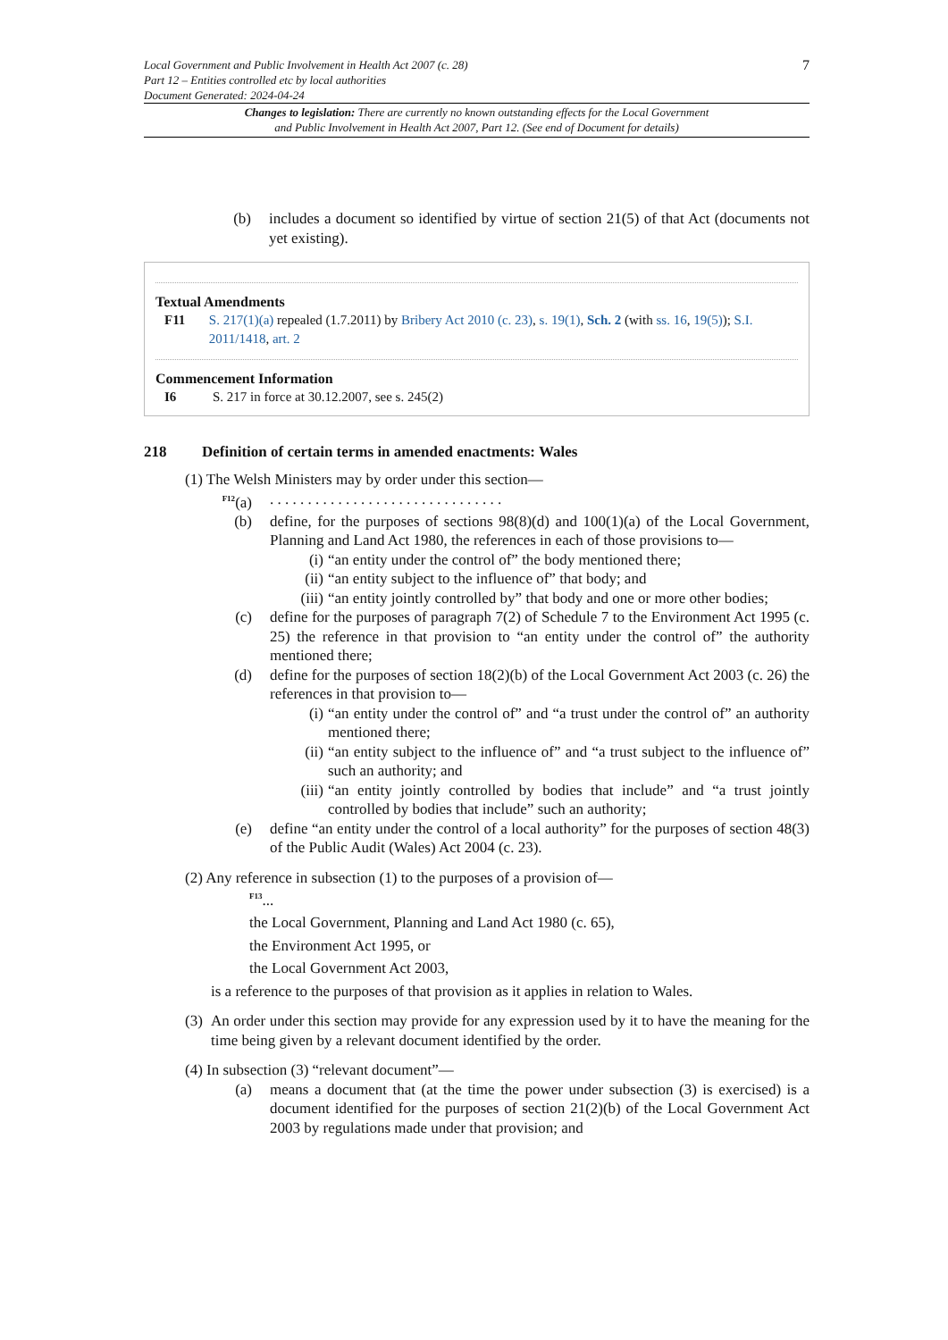Local Government and Public Involvement in Health Act 2007 (c. 28)
Part 12 – Entities controlled etc by local authorities
Document Generated: 2024-04-24
7
Changes to legislation: There are currently no known outstanding effects for the Local Government
and Public Involvement in Health Act 2007, Part 12. (See end of Document for details)
(b) includes a document so identified by virtue of section 21(5) of that Act (documents not yet existing).
Textual Amendments
F11 S. 217(1)(a) repealed (1.7.2011) by Bribery Act 2010 (c. 23), s. 19(1), Sch. 2 (with ss. 16, 19(5)); S.I. 2011/1418, art. 2
Commencement Information
I6 S. 217 in force at 30.12.2007, see s. 245(2)
218 Definition of certain terms in amended enactments: Wales
(1) The Welsh Ministers may by order under this section—
<sup>F12</sup>(a). . . . . . . . . . . . . . . . . . . . . . . . . . . . . . .
(b) define, for the purposes of sections 98(8)(d) and 100(1)(a) of the Local Government, Planning and Land Act 1980, the references in each of those provisions to—
(i) “an entity under the control of” the body mentioned there;
(ii) “an entity subject to the influence of” that body; and
(iii) “an entity jointly controlled by” that body and one or more other bodies;
(c) define for the purposes of paragraph 7(2) of Schedule 7 to the Environment Act 1995 (c. 25) the reference in that provision to “an entity under the control of” the authority mentioned there;
(d) define for the purposes of section 18(2)(b) of the Local Government Act 2003 (c. 26) the references in that provision to—
(i) “an entity under the control of” and “a trust under the control of” an authority mentioned there;
(ii) “an entity subject to the influence of” and “a trust subject to the influence of” such an authority; and
(iii) “an entity jointly controlled by bodies that include” and “a trust jointly controlled by bodies that include” such an authority;
(e) define “an entity under the control of a local authority” for the purposes of section 48(3) of the Public Audit (Wales) Act 2004 (c. 23).
(2) Any reference in subsection (1) to the purposes of a provision of—
<sup>F13</sup>...
the Local Government, Planning and Land Act 1980 (c. 65),
the Environment Act 1995, or
the Local Government Act 2003,
is a reference to the purposes of that provision as it applies in relation to Wales.
(3) An order under this section may provide for any expression used by it to have the meaning for the time being given by a relevant document identified by the order.
(4) In subsection (3) “relevant document”—
(a) means a document that (at the time the power under subsection (3) is exercised) is a document identified for the purposes of section 21(2)(b) of the Local Government Act 2003 by regulations made under that provision; and